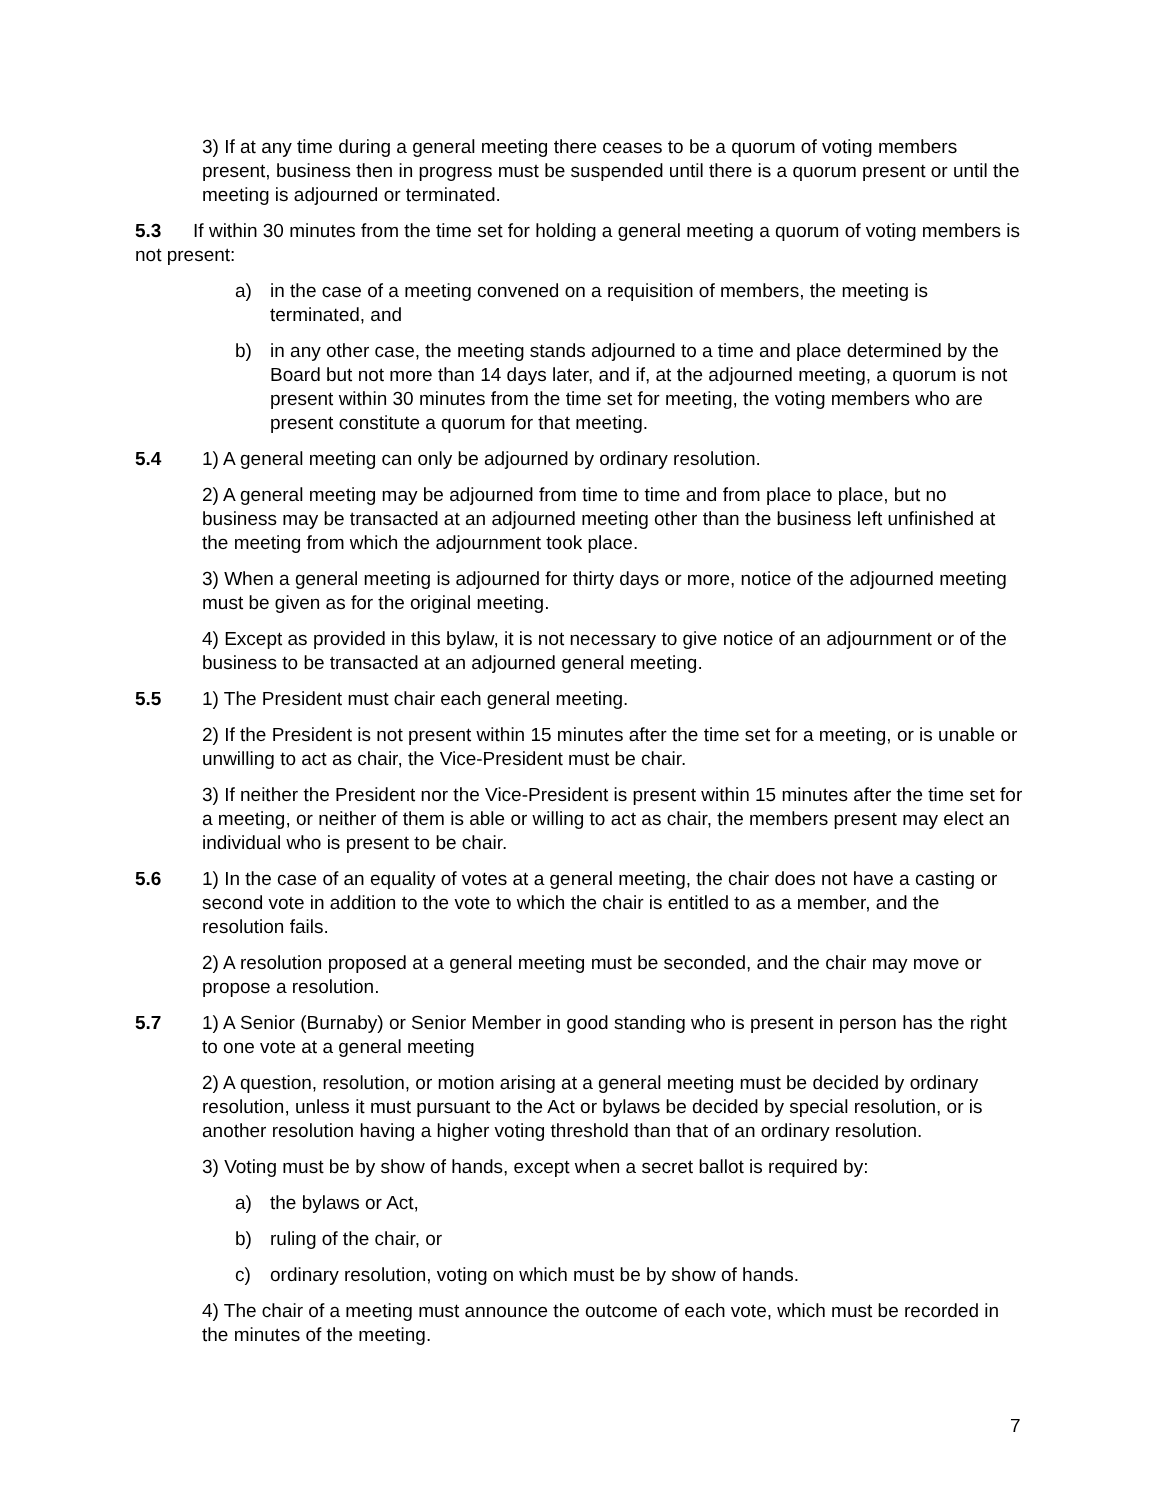3) If at any time during a general meeting there ceases to be a quorum of voting members present, business then in progress must be suspended until there is a quorum present or until the meeting is adjourned or terminated.
5.3 If within 30 minutes from the time set for holding a general meeting a quorum of voting members is not present:
a) in the case of a meeting convened on a requisition of members, the meeting is terminated, and
b) in any other case, the meeting stands adjourned to a time and place determined by the Board but not more than 14 days later, and if, at the adjourned meeting, a quorum is not present within 30 minutes from the time set for meeting, the voting members who are present constitute a quorum for that meeting.
5.4 1) A general meeting can only be adjourned by ordinary resolution.
2) A general meeting may be adjourned from time to time and from place to place, but no business may be transacted at an adjourned meeting other than the business left unfinished at the meeting from which the adjournment took place.
3) When a general meeting is adjourned for thirty days or more, notice of the adjourned meeting must be given as for the original meeting.
4) Except as provided in this bylaw, it is not necessary to give notice of an adjournment or of the business to be transacted at an adjourned general meeting.
5.5 1) The President must chair each general meeting.
2) If the President is not present within 15 minutes after the time set for a meeting, or is unable or unwilling to act as chair, the Vice-President must be chair.
3) If neither the President nor the Vice-President is present within 15 minutes after the time set for a meeting, or neither of them is able or willing to act as chair, the members present may elect an individual who is present to be chair.
5.6 1) In the case of an equality of votes at a general meeting, the chair does not have a casting or second vote in addition to the vote to which the chair is entitled to as a member, and the resolution fails.
2) A resolution proposed at a general meeting must be seconded, and the chair may move or propose a resolution.
5.7 1) A Senior (Burnaby) or Senior Member in good standing who is present in person has the right to one vote at a general meeting
2) A question, resolution, or motion arising at a general meeting must be decided by ordinary resolution, unless it must pursuant to the Act or bylaws be decided by special resolution, or is another resolution having a higher voting threshold than that of an ordinary resolution.
3) Voting must be by show of hands, except when a secret ballot is required by:
a) the bylaws or Act,
b) ruling of the chair, or
c) ordinary resolution, voting on which must be by show of hands.
4) The chair of a meeting must announce the outcome of each vote, which must be recorded in the minutes of the meeting.
7